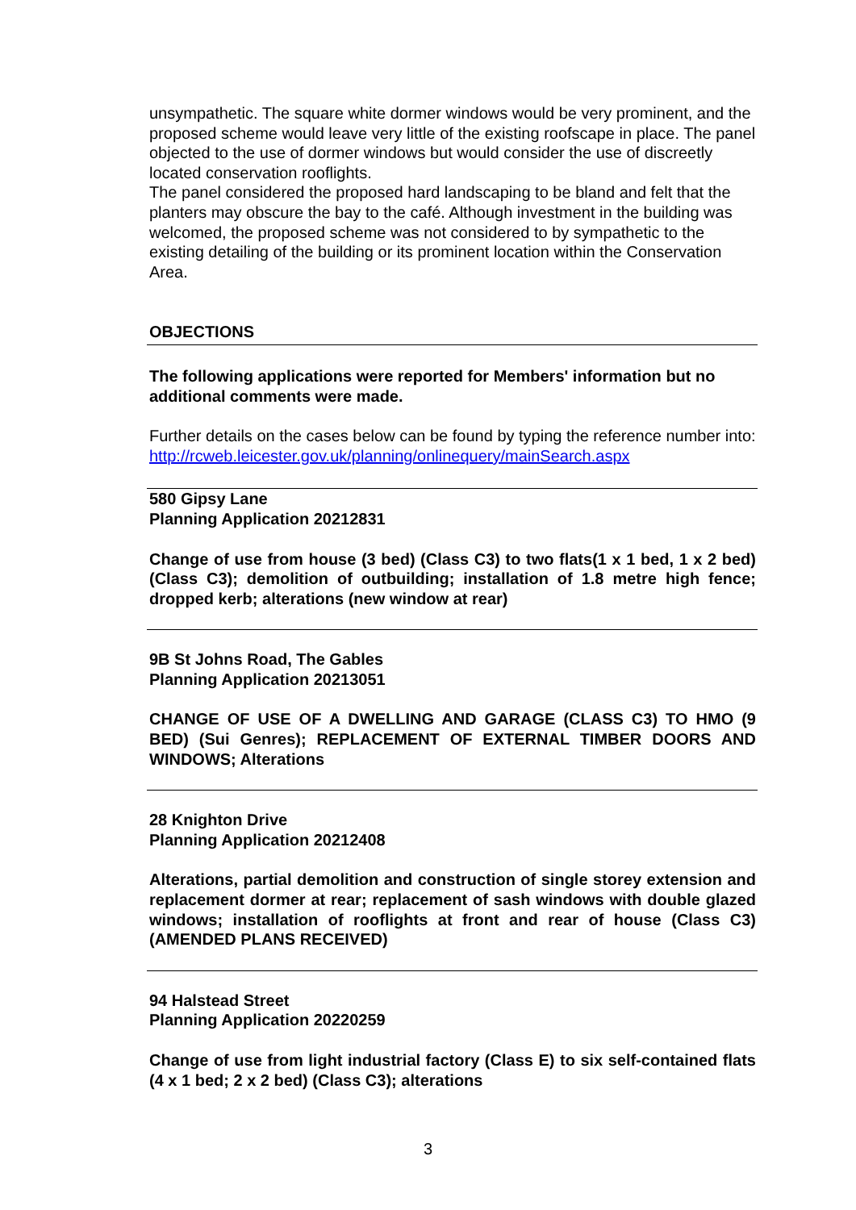unsympathetic. The square white dormer windows would be very prominent, and the proposed scheme would leave very little of the existing roofscape in place. The panel objected to the use of dormer windows but would consider the use of discreetly located conservation rooflights.
The panel considered the proposed hard landscaping to be bland and felt that the planters may obscure the bay to the café. Although investment in the building was welcomed, the proposed scheme was not considered to by sympathetic to the existing detailing of the building or its prominent location within the Conservation Area.
OBJECTIONS
The following applications were reported for Members' information but no additional comments were made.
Further details on the cases below can be found by typing the reference number into:
http://rcweb.leicester.gov.uk/planning/onlinequery/mainSearch.aspx
580 Gipsy Lane
Planning Application 20212831
Change of use from house (3 bed) (Class C3) to two flats(1 x 1 bed, 1 x 2 bed) (Class C3); demolition of outbuilding; installation of 1.8 metre high fence; dropped kerb; alterations (new window at rear)
9B St Johns Road, The Gables
Planning Application 20213051
CHANGE OF USE OF A DWELLING AND GARAGE (CLASS C3) TO HMO (9 BED) (Sui Genres); REPLACEMENT OF EXTERNAL TIMBER DOORS AND WINDOWS; Alterations
28 Knighton Drive
Planning Application 20212408
Alterations, partial demolition and construction of single storey extension and replacement dormer at rear; replacement of sash windows with double glazed windows; installation of rooflights at front and rear of house (Class C3) (AMENDED PLANS RECEIVED)
94 Halstead Street
Planning Application 20220259
Change of use from light industrial factory (Class E) to six self-contained flats (4 x 1 bed; 2 x 2 bed) (Class C3); alterations
3